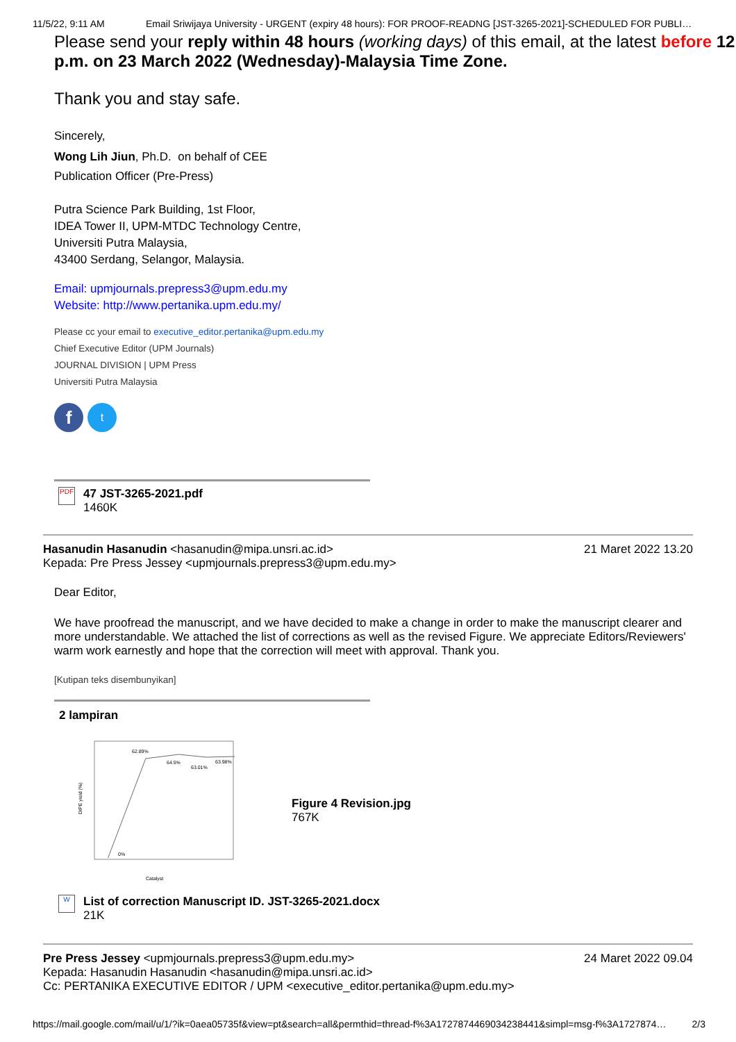11/5/22, 9:11 AM Email Sriwijaya University - URGENT (expiry 48 hours): FOR PROOF-READNG [JST-3265-2021]-SCHEDULED FOR PUBLI…
Please send your reply within 48 hours (working days) of this email, at the latest before 12 p.m. on 23 March 2022 (Wednesday)-Malaysia Time Zone.
Thank you and stay safe.
Sincerely,
Wong Lih Jiun, Ph.D. on behalf of CEE
Publication Officer (Pre-Press)
Putra Science Park Building, 1st Floor,
IDEA Tower II, UPM-MTDC Technology Centre,
Universiti Putra Malaysia,
43400 Serdang, Selangor, Malaysia.
Email: upmjournals.prepress3@upm.edu.my
Website: http://www.pertanika.upm.edu.my/
Please cc your email to executive_editor.pertanika@upm.edu.my
Chief Executive Editor (UPM Journals)
JOURNAL DIVISION | UPM Press
Universiti Putra Malaysia
ft
PDF
47 JST-3265-2021.pdf
1460K
Hasanudin Hasanudin <hasanudin@mipa.unsri.ac.id> 21 Maret 2022 13.20
Kepada: Pre Press Jessey <upmjournals.prepress3@upm.edu.my>
Dear Editor,
We have proofread the manuscript, and we have decided to make a change in order to make the manuscript clearer and more understandable. We attached the list of corrections as well as the revised Figure. We appreciate Editors/Reviewers' warm work earnestly and hope that the correction will meet with approval. Thank you.
[Kutipan teks disembunyikan]
2 lampiran
62.89%
64.5%
63.01%
63.98%
0%
Catalyst
DIPE yield (%)
Figure 4 Revision.jpg
767K
W
List of correction Manuscript ID. JST-3265-2021.docx
21K
Pre Press Jessey <upmjournals.prepress3@upm.edu.my> 24 Maret 2022 09.04
Kepada: Hasanudin Hasanudin <hasanudin@mipa.unsri.ac.id>
Cc: PERTANIKA EXECUTIVE EDITOR / UPM <executive_editor.pertanika@upm.edu.my>
https://mail.google.com/mail/u/1/?ik=0aea05735f&view=pt&search=all&permthid=thread-f%3A1727874469034238441&simpl=msg-f%3A1727874… 2/3